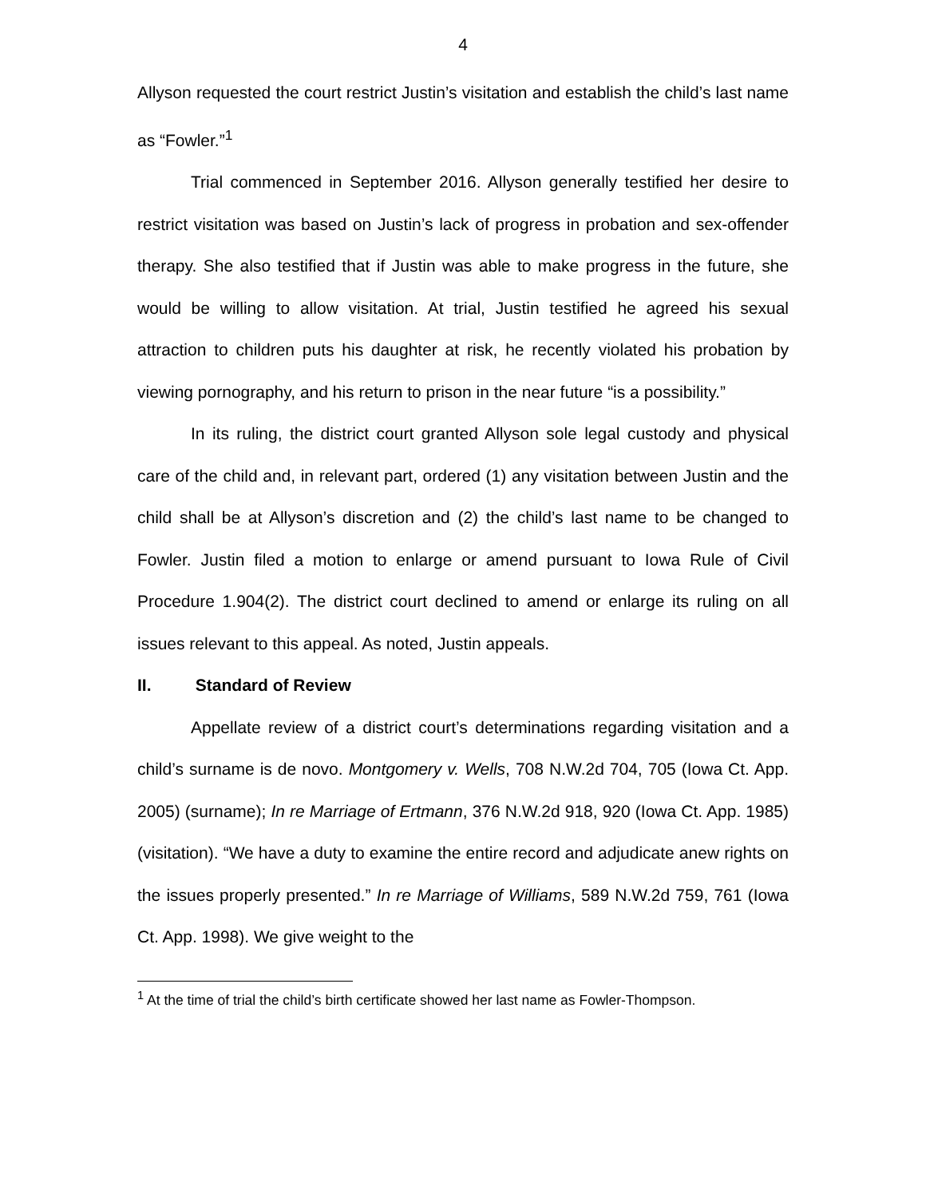4
Allyson requested the court restrict Justin’s visitation and establish the child’s last name as “Fowler.”<sup>1</sup>
Trial commenced in September 2016. Allyson generally testified her desire to restrict visitation was based on Justin’s lack of progress in probation and sex-offender therapy. She also testified that if Justin was able to make progress in the future, she would be willing to allow visitation. At trial, Justin testified he agreed his sexual attraction to children puts his daughter at risk, he recently violated his probation by viewing pornography, and his return to prison in the near future “is a possibility.”
In its ruling, the district court granted Allyson sole legal custody and physical care of the child and, in relevant part, ordered (1) any visitation between Justin and the child shall be at Allyson’s discretion and (2) the child’s last name to be changed to Fowler. Justin filed a motion to enlarge or amend pursuant to Iowa Rule of Civil Procedure 1.904(2). The district court declined to amend or enlarge its ruling on all issues relevant to this appeal. As noted, Justin appeals.
II. Standard of Review
Appellate review of a district court’s determinations regarding visitation and a child’s surname is de novo. Montgomery v. Wells, 708 N.W.2d 704, 705 (Iowa Ct. App. 2005) (surname); In re Marriage of Ertmann, 376 N.W.2d 918, 920 (Iowa Ct. App. 1985) (visitation). “We have a duty to examine the entire record and adjudicate anew rights on the issues properly presented.” In re Marriage of Williams, 589 N.W.2d 759, 761 (Iowa Ct. App. 1998). We give weight to the
<sup>1</sup> At the time of trial the child’s birth certificate showed her last name as Fowler-Thompson.